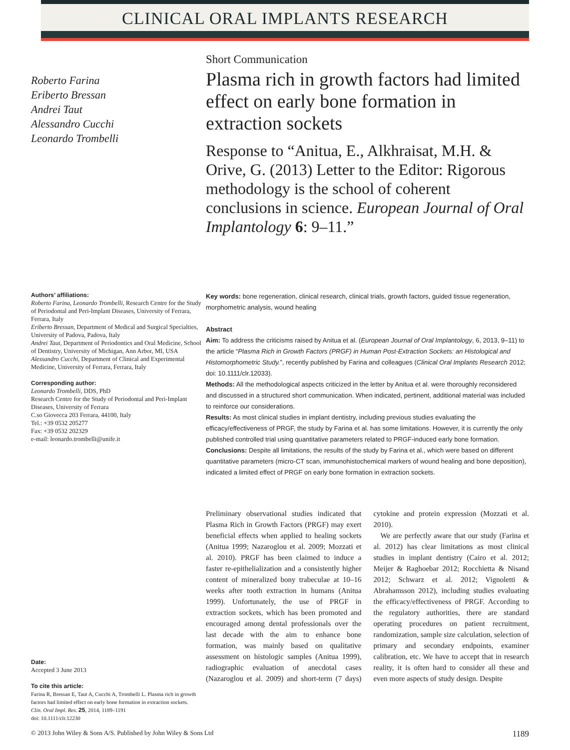CLINICAL ORAL IMPLANTS RESEARCH
Roberto Farina
Eriberto Bressan
Andrei Taut
Alessandro Cucchi
Leonardo Trombelli
Short Communication
Plasma rich in growth factors had limited effect on early bone formation in extraction sockets
Response to “Anitua, E., Alkhraisat, M.H. & Orive, G. (2013) Letter to the Editor: Rigorous methodology is the school of coherent conclusions in science. European Journal of Oral Implantology 6: 9–11.”
Authors’ affiliations:
Roberto Farina, Leonardo Trombelli, Research Centre for the Study of Periodontal and Peri-Implant Diseases, University of Ferrara, Ferrara, Italy
Eriberto Bressan, Department of Medical and Surgical Specialties, University of Padova, Padova, Italy
Andrei Taut, Department of Periodontics and Oral Medicine, School of Dentistry, University of Michigan, Ann Arbor, MI, USA
Alessandro Cucchi, Department of Clinical and Experimental Medicine, University of Ferrara, Ferrara, Italy
Corresponding author:
Leonardo Trombelli, DDS, PhD
Research Centre for the Study of Periodontal and Peri-Implant Diseases, University of Ferrara
C.so Giovecca 203 Ferrara, 44100, Italy
Tel.: +39 0532 205277
Fax: +39 0532 202329
e-mail: leonardo.trombelli@unife.it
Key words: bone regeneration, clinical research, clinical trials, growth factors, guided tissue regeneration, morphometric analysis, wound healing
Abstract
Aim: To address the criticisms raised by Anitua et al. (European Journal of Oral Implantology, 6, 2013, 9–11) to the article “Plasma Rich in Growth Factors (PRGF) in Human Post-Extraction Sockets: an Histological and Histomorphometric Study.”, recently published by Farina and colleagues (Clinical Oral Implants Research 2012; doi: 10.1111/clr.12033).
Methods: All the methodological aspects criticized in the letter by Anitua et al. were thoroughly reconsidered and discussed in a structured short communication. When indicated, pertinent, additional material was included to reinforce our considerations.
Results: As most clinical studies in implant dentistry, including previous studies evaluating the efficacy/effectiveness of PRGF, the study by Farina et al. has some limitations. However, it is currently the only published controlled trial using quantitative parameters related to PRGF-induced early bone formation.
Conclusions: Despite all limitations, the results of the study by Farina et al., which were based on different quantitative parameters (micro-CT scan, immunohistochemical markers of wound healing and bone deposition), indicated a limited effect of PRGF on early bone formation in extraction sockets.
Date:
Accepted 3 June 2013
To cite this article:
Farina R, Bressan E, Taut A, Cucchi A, Trombelli L. Plasma rich in growth factors had limited effect on early bone formation in extraction sockets.
Clin. Oral Impl. Res. 25, 2014, 1189–1191
doi: 10.1111/clr.12230
Preliminary observational studies indicated that Plasma Rich in Growth Factors (PRGF) may exert beneficial effects when applied to healing sockets (Anitua 1999; Nazaroglou et al. 2009; Mozzati et al. 2010). PRGF has been claimed to induce a faster re-epithelialization and a consistently higher content of mineralized bony trabeculae at 10–16 weeks after tooth extraction in humans (Anitua 1999). Unfortunately, the use of PRGF in extraction sockets, which has been promoted and encouraged among dental professionals over the last decade with the aim to enhance bone formation, was mainly based on qualitative assessment on histologic samples (Anitua 1999), radiographic evaluation of anecdotal cases (Nazaroglou et al. 2009) and short-term (7 days) cytokine and protein expression (Mozzati et al. 2010).
We are perfectly aware that our study (Farina et al. 2012) has clear limitations as most clinical studies in implant dentistry (Cairo et al. 2012; Meijer & Raghoebar 2012; Rocchietta & Nisand 2012; Schwarz et al. 2012; Vignoletti & Abrahamsson 2012), including studies evaluating the efficacy/effectiveness of PRGF. According to the regulatory authorities, there are standard operating procedures on patient recruitment, randomization, sample size calculation, selection of primary and secondary endpoints, examiner calibration, etc. We have to accept that in research reality, it is often hard to consider all these and even more aspects of study design. Despite
© 2013 John Wiley & Sons A/S. Published by John Wiley & Sons Ltd 1189